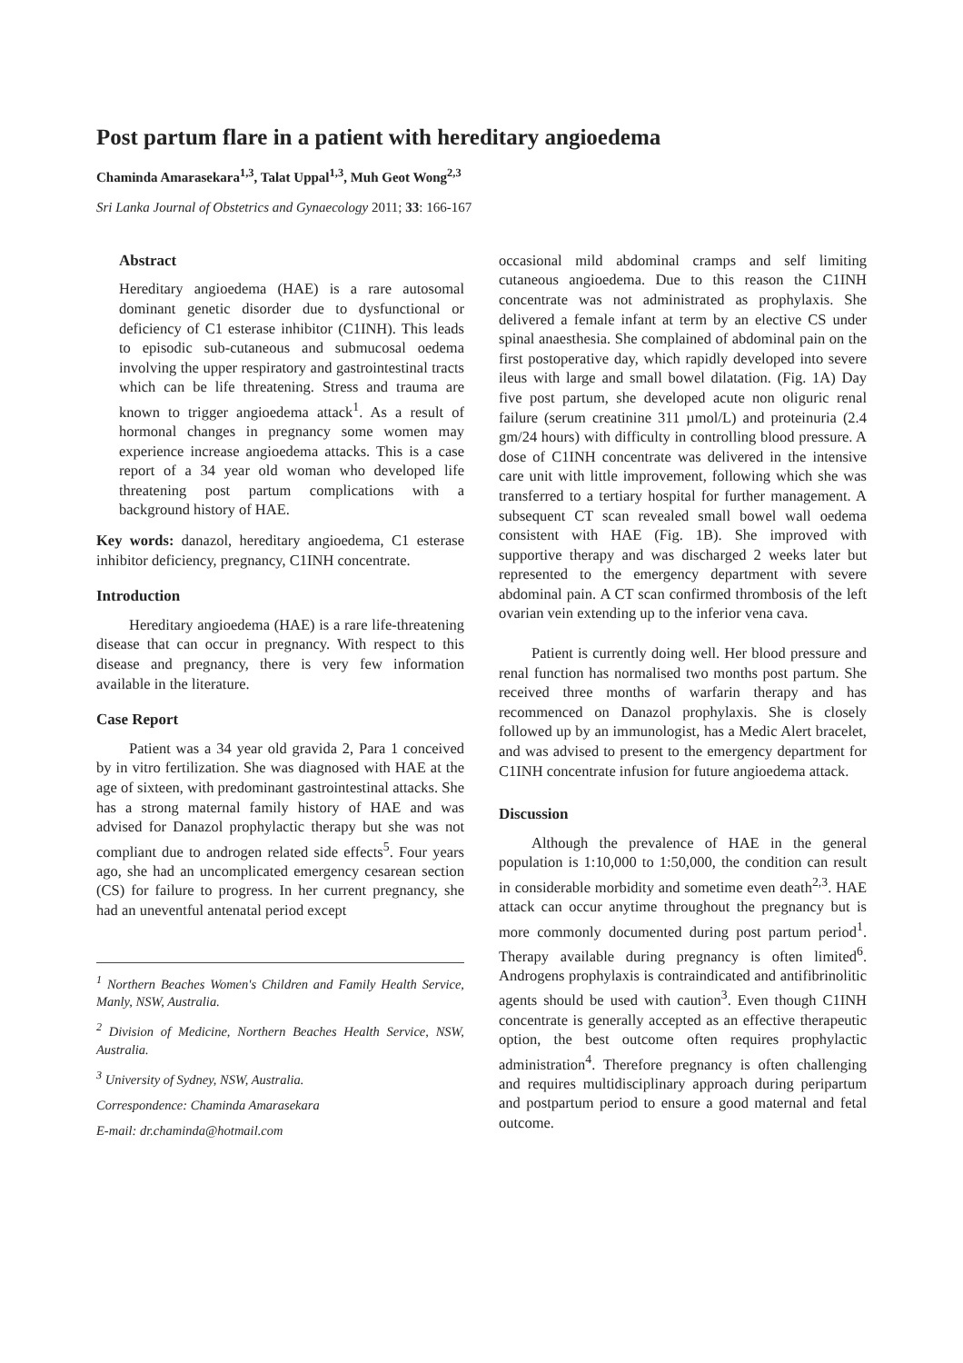Post partum flare in a patient with hereditary angioedema
Chaminda Amarasekara<sup>1,3</sup>, Talat Uppal<sup>1,3</sup>, Muh Geot Wong<sup>2,3</sup>
Sri Lanka Journal of Obstetrics and Gynaecology 2011; 33: 166-167
Abstract
Hereditary angioedema (HAE) is a rare autosomal dominant genetic disorder due to dysfunctional or deficiency of C1 esterase inhibitor (C1INH). This leads to episodic sub-cutaneous and submucosal oedema involving the upper respiratory and gastrointestinal tracts which can be life threatening. Stress and trauma are known to trigger angioedema attack<sup>1</sup>. As a result of hormonal changes in pregnancy some women may experience increase angioedema attacks. This is a case report of a 34 year old woman who developed life threatening post partum complications with a background history of HAE.
Key words: danazol, hereditary angioedema, C1 esterase inhibitor deficiency, pregnancy, C1INH concentrate.
Introduction
Hereditary angioedema (HAE) is a rare life-threatening disease that can occur in pregnancy. With respect to this disease and pregnancy, there is very few information available in the literature.
Case Report
Patient was a 34 year old gravida 2, Para 1 conceived by in vitro fertilization. She was diagnosed with HAE at the age of sixteen, with predominant gastrointestinal attacks. She has a strong maternal family history of HAE and was advised for Danazol prophylactic therapy but she was not compliant due to androgen related side effects<sup>5</sup>. Four years ago, she had an uncomplicated emergency cesarean section (CS) for failure to progress. In her current pregnancy, she had an uneventful antenatal period except
<sup>1</sup> Northern Beaches Women's Children and Family Health Service, Manly, NSW, Australia.
<sup>2</sup> Division of Medicine, Northern Beaches Health Service, NSW, Australia.
<sup>3</sup> University of Sydney, NSW, Australia.
Correspondence: Chaminda Amarasekara
E-mail: dr.chaminda@hotmail.com
occasional mild abdominal cramps and self limiting cutaneous angioedema. Due to this reason the C1INH concentrate was not administrated as prophylaxis. She delivered a female infant at term by an elective CS under spinal anaesthesia. She complained of abdominal pain on the first postoperative day, which rapidly developed into severe ileus with large and small bowel dilatation. (Fig. 1A) Day five post partum, she developed acute non oliguric renal failure (serum creatinine 311 µmol/L) and proteinuria (2.4 gm/24 hours) with difficulty in controlling blood pressure. A dose of C1INH concentrate was delivered in the intensive care unit with little improvement, following which she was transferred to a tertiary hospital for further management. A subsequent CT scan revealed small bowel wall oedema consistent with HAE (Fig. 1B). She improved with supportive therapy and was discharged 2 weeks later but represented to the emergency department with severe abdominal pain. A CT scan confirmed thrombosis of the left ovarian vein extending up to the inferior vena cava.
Patient is currently doing well. Her blood pressure and renal function has normalised two months post partum. She received three months of warfarin therapy and has recommenced on Danazol prophylaxis. She is closely followed up by an immunologist, has a Medic Alert bracelet, and was advised to present to the emergency department for C1INH concentrate infusion for future angioedema attack.
Discussion
Although the prevalence of HAE in the general population is 1:10,000 to 1:50,000, the condition can result in considerable morbidity and sometime even death<sup>2,3</sup>. HAE attack can occur anytime throughout the pregnancy but is more commonly documented during post partum period<sup>1</sup>. Therapy available during pregnancy is often limited<sup>6</sup>. Androgens prophylaxis is contraindicated and antifibrinolitic agents should be used with caution<sup>3</sup>. Even though C1INH concentrate is generally accepted as an effective therapeutic option, the best outcome often requires prophylactic administration<sup>4</sup>. Therefore pregnancy is often challenging and requires multidisciplinary approach during peripartum and postpartum period to ensure a good maternal and fetal outcome.